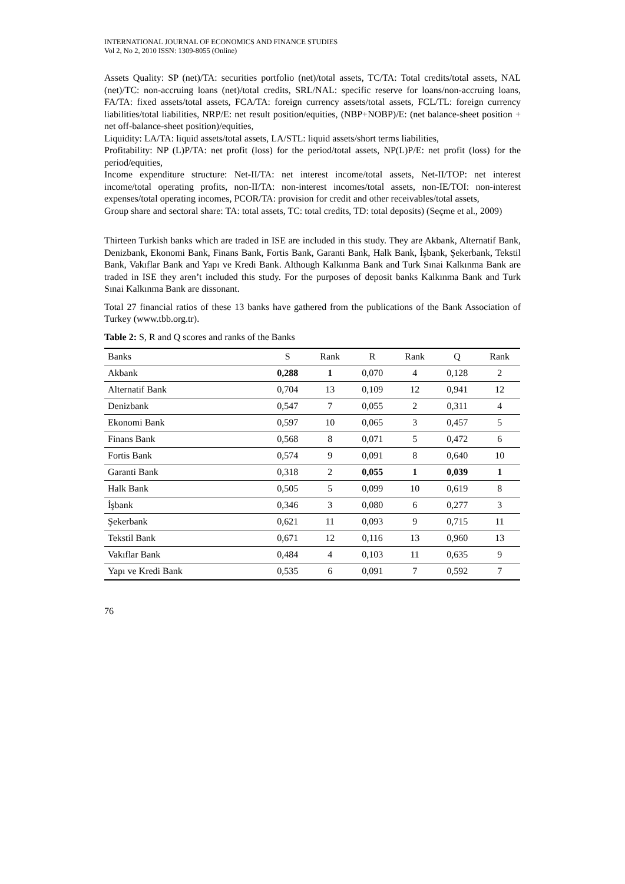INTERNATIONAL JOURNAL OF ECONOMICS AND FINANCE STUDIES
Vol 2, No 2, 2010 ISSN: 1309-8055 (Online)
Assets Quality: SP (net)/TA: securities portfolio (net)/total assets, TC/TA: Total credits/total assets, NAL (net)/TC: non-accruing loans (net)/total credits, SRL/NAL: specific reserve for loans/non-accruing loans, FA/TA: fixed assets/total assets, FCA/TA: foreign currency assets/total assets, FCL/TL: foreign currency liabilities/total liabilities, NRP/E: net result position/equities, (NBP+NOBP)/E: (net balance-sheet position + net off-balance-sheet position)/equities,
Liquidity: LA/TA: liquid assets/total assets, LA/STL: liquid assets/short terms liabilities,
Profitability: NP (L)P/TA: net profit (loss) for the period/total assets, NP(L)P/E: net profit (loss) for the period/equities,
Income expenditure structure: Net-II/TA: net interest income/total assets, Net-II/TOP: net interest income/total operating profits, non-II/TA: non-interest incomes/total assets, non-IE/TOI: non-interest expenses/total operating incomes, PCOR/TA: provision for credit and other receivables/total assets,
Group share and sectoral share: TA: total assets, TC: total credits, TD: total deposits) (Seçme et al., 2009)
Thirteen Turkish banks which are traded in ISE are included in this study. They are Akbank, Alternatif Bank, Denizbank, Ekonomi Bank, Finans Bank, Fortis Bank, Garanti Bank, Halk Bank, İşbank, Şekerbank, Tekstil Bank, Vakıflar Bank and Yapı ve Kredi Bank. Although Kalkınma Bank and Turk Sınai Kalkınma Bank are traded in ISE they aren’t included this study. For the purposes of deposit banks Kalkınma Bank and Turk Sınai Kalkınma Bank are dissonant.
Total 27 financial ratios of these 13 banks have gathered from the publications of the Bank Association of Turkey (www.tbb.org.tr).
Table 2: S, R and Q scores and ranks of the Banks
| Banks | S | Rank | R | Rank | Q | Rank |
| --- | --- | --- | --- | --- | --- | --- |
| Akbank | 0,288 | 1 | 0,070 | 4 | 0,128 | 2 |
| Alternatif Bank | 0,704 | 13 | 0,109 | 12 | 0,941 | 12 |
| Denizbank | 0,547 | 7 | 0,055 | 2 | 0,311 | 4 |
| Ekonomi Bank | 0,597 | 10 | 0,065 | 3 | 0,457 | 5 |
| Finans Bank | 0,568 | 8 | 0,071 | 5 | 0,472 | 6 |
| Fortis Bank | 0,574 | 9 | 0,091 | 8 | 0,640 | 10 |
| Garanti Bank | 0,318 | 2 | 0,055 | 1 | 0,039 | 1 |
| Halk Bank | 0,505 | 5 | 0,099 | 10 | 0,619 | 8 |
| İşbank | 0,346 | 3 | 0,080 | 6 | 0,277 | 3 |
| Şekerbank | 0,621 | 11 | 0,093 | 9 | 0,715 | 11 |
| Tekstil Bank | 0,671 | 12 | 0,116 | 13 | 0,960 | 13 |
| Vakıflar Bank | 0,484 | 4 | 0,103 | 11 | 0,635 | 9 |
| Yapı ve Kredi Bank | 0,535 | 6 | 0,091 | 7 | 0,592 | 7 |
76